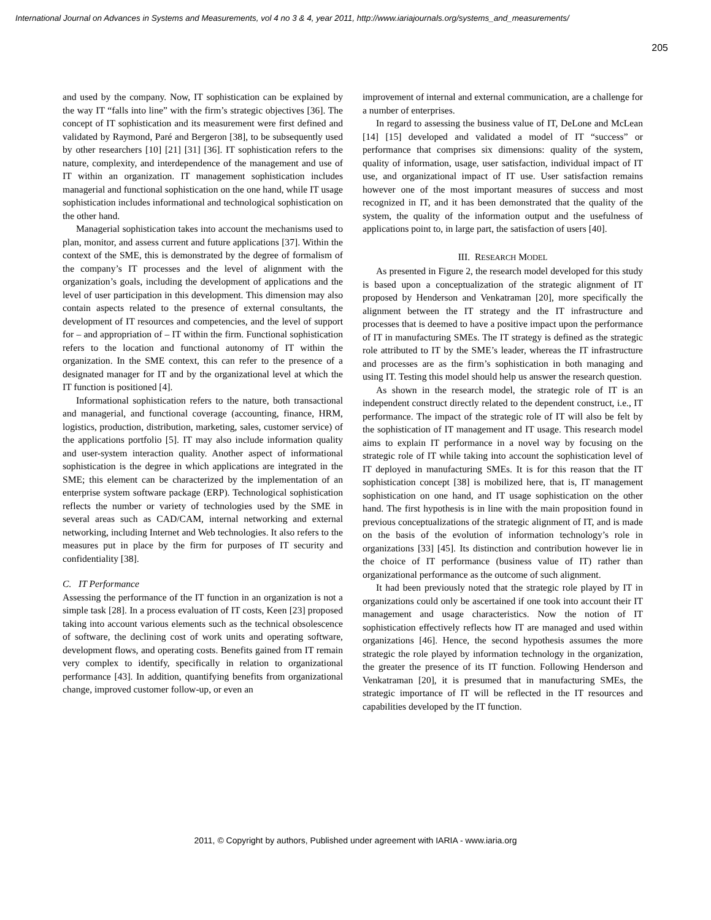International Journal on Advances in Systems and Measurements, vol 4 no 3 & 4, year 2011, http://www.iariajournals.org/systems_and_measurements/
205
and used by the company. Now, IT sophistication can be explained by the way IT “falls into line” with the firm’s strategic objectives [36]. The concept of IT sophistication and its measurement were first defined and validated by Raymond, Paré and Bergeron [38], to be subsequently used by other researchers [10] [21] [31] [36]. IT sophistication refers to the nature, complexity, and interdependence of the management and use of IT within an organization. IT management sophistication includes managerial and functional sophistication on the one hand, while IT usage sophistication includes informational and technological sophistication on the other hand.
Managerial sophistication takes into account the mechanisms used to plan, monitor, and assess current and future applications [37]. Within the context of the SME, this is demonstrated by the degree of formalism of the company’s IT processes and the level of alignment with the organization’s goals, including the development of applications and the level of user participation in this development. This dimension may also contain aspects related to the presence of external consultants, the development of IT resources and competencies, and the level of support for – and appropriation of – IT within the firm. Functional sophistication refers to the location and functional autonomy of IT within the organization. In the SME context, this can refer to the presence of a designated manager for IT and by the organizational level at which the IT function is positioned [4].
Informational sophistication refers to the nature, both transactional and managerial, and functional coverage (accounting, finance, HRM, logistics, production, distribution, marketing, sales, customer service) of the applications portfolio [5]. IT may also include information quality and user-system interaction quality. Another aspect of informational sophistication is the degree in which applications are integrated in the SME; this element can be characterized by the implementation of an enterprise system software package (ERP). Technological sophistication reflects the number or variety of technologies used by the SME in several areas such as CAD/CAM, internal networking and external networking, including Internet and Web technologies. It also refers to the measures put in place by the firm for purposes of IT security and confidentiality [38].
C. IT Performance
Assessing the performance of the IT function in an organization is not a simple task [28]. In a process evaluation of IT costs, Keen [23] proposed taking into account various elements such as the technical obsolescence of software, the declining cost of work units and operating software, development flows, and operating costs. Benefits gained from IT remain very complex to identify, specifically in relation to organizational performance [43]. In addition, quantifying benefits from organizational change, improved customer follow-up, or even an
improvement of internal and external communication, are a challenge for a number of enterprises.
In regard to assessing the business value of IT, DeLone and McLean [14] [15] developed and validated a model of IT “success” or performance that comprises six dimensions: quality of the system, quality of information, usage, user satisfaction, individual impact of IT use, and organizational impact of IT use. User satisfaction remains however one of the most important measures of success and most recognized in IT, and it has been demonstrated that the quality of the system, the quality of the information output and the usefulness of applications point to, in large part, the satisfaction of users [40].
III. RESEARCH MODEL
As presented in Figure 2, the research model developed for this study is based upon a conceptualization of the strategic alignment of IT proposed by Henderson and Venkatraman [20], more specifically the alignment between the IT strategy and the IT infrastructure and processes that is deemed to have a positive impact upon the performance of IT in manufacturing SMEs. The IT strategy is defined as the strategic role attributed to IT by the SME’s leader, whereas the IT infrastructure and processes are as the firm’s sophistication in both managing and using IT. Testing this model should help us answer the research question.
As shown in the research model, the strategic role of IT is an independent construct directly related to the dependent construct, i.e., IT performance. The impact of the strategic role of IT will also be felt by the sophistication of IT management and IT usage. This research model aims to explain IT performance in a novel way by focusing on the strategic role of IT while taking into account the sophistication level of IT deployed in manufacturing SMEs. It is for this reason that the IT sophistication concept [38] is mobilized here, that is, IT management sophistication on one hand, and IT usage sophistication on the other hand. The first hypothesis is in line with the main proposition found in previous conceptualizations of the strategic alignment of IT, and is made on the basis of the evolution of information technology’s role in organizations [33] [45]. Its distinction and contribution however lie in the choice of IT performance (business value of IT) rather than organizational performance as the outcome of such alignment.
It had been previously noted that the strategic role played by IT in organizations could only be ascertained if one took into account their IT management and usage characteristics. Now the notion of IT sophistication effectively reflects how IT are managed and used within organizations [46]. Hence, the second hypothesis assumes the more strategic the role played by information technology in the organization, the greater the presence of its IT function. Following Henderson and Venkatraman [20], it is presumed that in manufacturing SMEs, the strategic importance of IT will be reflected in the IT resources and capabilities developed by the IT function.
2011, © Copyright by authors, Published under agreement with IARIA - www.iaria.org